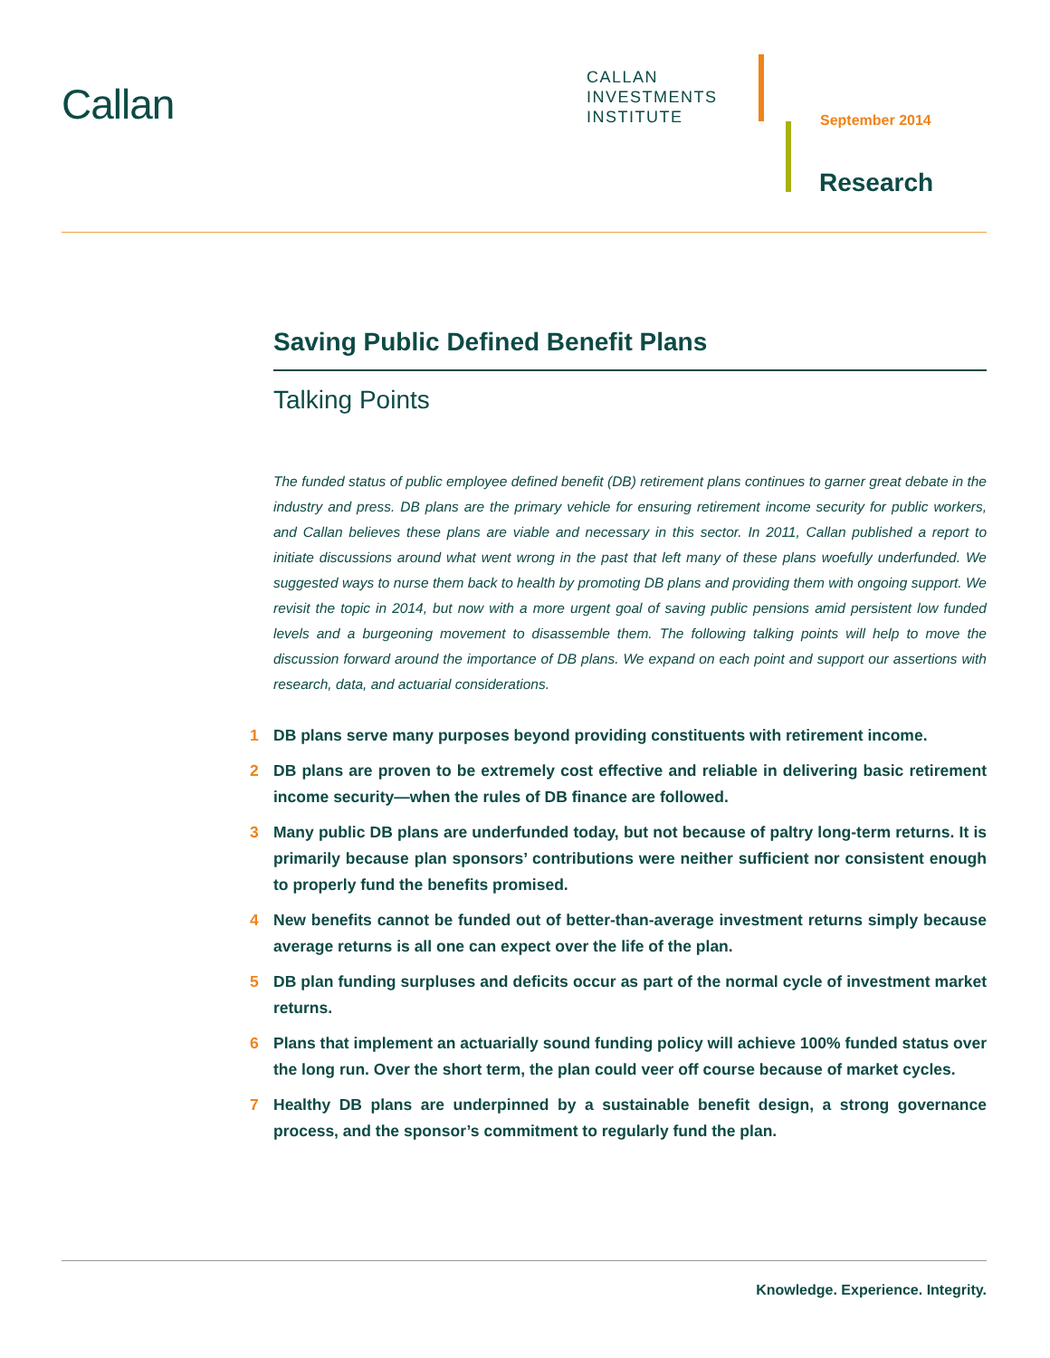Callan
CALLAN
INVESTMENTS
INSTITUTE
September 2014
Research
Saving Public Defined Benefit Plans
Talking Points
The funded status of public employee defined benefit (DB) retirement plans continues to garner great debate in the industry and press. DB plans are the primary vehicle for ensuring retirement income security for public workers, and Callan believes these plans are viable and necessary in this sector. In 2011, Callan published a report to initiate discussions around what went wrong in the past that left many of these plans woefully underfunded. We suggested ways to nurse them back to health by promoting DB plans and providing them with ongoing support. We revisit the topic in 2014, but now with a more urgent goal of saving public pensions amid persistent low funded levels and a burgeoning movement to disassemble them. The following talking points will help to move the discussion forward around the importance of DB plans. We expand on each point and support our assertions with research, data, and actuarial considerations.
1 DB plans serve many purposes beyond providing constituents with retirement income.
2 DB plans are proven to be extremely cost effective and reliable in delivering basic retirement income security—when the rules of DB finance are followed.
3 Many public DB plans are underfunded today, but not because of paltry long-term returns. It is primarily because plan sponsors’ contributions were neither sufficient nor consistent enough to properly fund the benefits promised.
4 New benefits cannot be funded out of better-than-average investment returns simply because average returns is all one can expect over the life of the plan.
5 DB plan funding surpluses and deficits occur as part of the normal cycle of investment market returns.
6 Plans that implement an actuarially sound funding policy will achieve 100% funded status over the long run. Over the short term, the plan could veer off course because of market cycles.
7 Healthy DB plans are underpinned by a sustainable benefit design, a strong governance process, and the sponsor’s commitment to regularly fund the plan.
Knowledge. Experience. Integrity.